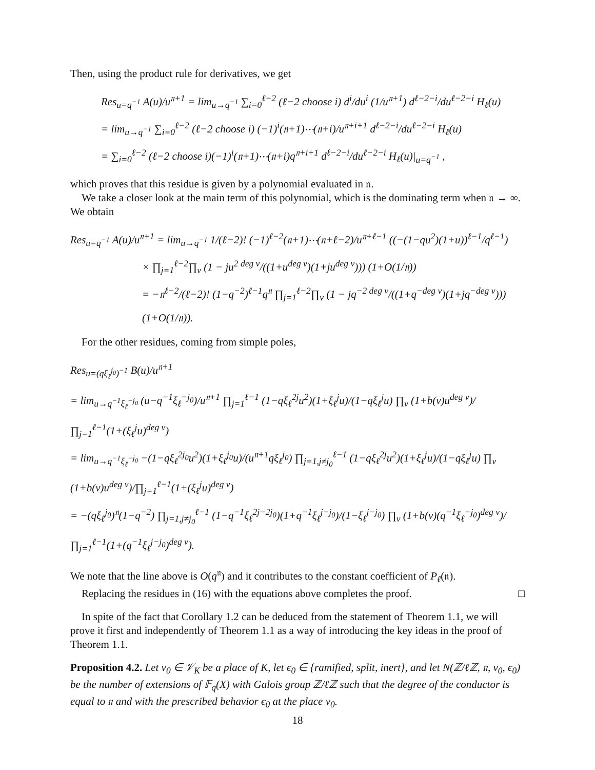Then, using the product rule for derivatives, we get
Res<sub>u=q<sup>−1</sup></sub> A(u)/u<sup>𝔫+1</sup> = lim<sub>u→q<sup>−1</sup></sub> ∑<sub>i=0</sub><sup>ℓ−2</sup> (ℓ−2 choose i) d<sup>i</sup>/du<sup>i</sup> (1/u<sup>𝔫+1</sup>) d<sup>ℓ−2−i</sup>/du<sup>ℓ−2−i</sup> H<sub>ℓ</sub>(u)
= lim<sub>u→q<sup>−1</sup></sub> ∑<sub>i=0</sub><sup>ℓ−2</sup> (ℓ−2 choose i) (−1)<sup>i</sup>(𝔫+1)⋯(𝔫+i)/u<sup>𝔫+i+1</sup> d<sup>ℓ−2−i</sup>/du<sup>ℓ−2−i</sup> H<sub>ℓ</sub>(u)
= ∑<sub>i=0</sub><sup>ℓ−2</sup> (ℓ−2 choose i)(−1)<sup>i</sup>(𝔫+1)⋯(𝔫+i)q<sup>𝔫+i+1</sup> d<sup>ℓ−2−i</sup>/du<sup>ℓ−2−i</sup> H<sub>ℓ</sub>(u)|<sub>u=q<sup>−1</sup></sub> ,
which proves that this residue is given by a polynomial evaluated in 𝔫.
We take a closer look at the main term of this polynomial, which is the dominating term when 𝔫 → ∞. We obtain
Res<sub>u=q<sup>−1</sup></sub> A(u)/u<sup>𝔫+1</sup> = lim<sub>u→q<sup>−1</sup></sub> 1/(ℓ−2)! (−1)<sup>ℓ−2</sup>(𝔫+1)⋯(𝔫+ℓ−2)/u<sup>𝔫+ℓ−1</sup> ((−(1−qu<sup>2</sup>)(1+u))<sup>ℓ−1</sup>/q<sup>ℓ−1</sup>)
× ∏<sub>j=1</sub><sup>ℓ−2</sup>∏<sub>v</sub> (1 − ju<sup>2 deg v</sup>/((1+u<sup>deg v</sup>)(1+ju<sup>deg v</sup>))) (1+O(1/𝔫))
= −𝔫<sup>ℓ−2</sup>/(ℓ−2)! (1−q<sup>−2</sup>)<sup>ℓ−1</sup>q<sup>𝔫</sup> ∏<sub>j=1</sub><sup>ℓ−2</sup>∏<sub>v</sub> (1 − jq<sup>−2 deg v</sup>/((1+q<sup>−deg v</sup>)(1+jq<sup>−deg v</sup>))) (1+O(1/𝔫)).
For the other residues, coming from simple poles,
Res<sub>u=(qξ<sub>ℓ</sub><sup>j<sub>0</sub></sup>)<sup>−1</sup></sub> B(u)/u<sup>𝔫+1</sup>
= lim<sub>u→q<sup>−1</sup>ξ<sub>ℓ</sub><sup>−j<sub>0</sub></sup></sub> (u−q<sup>−1</sup>ξ<sub>ℓ</sub><sup>−j<sub>0</sub></sup>)/u<sup>𝔫+1</sup> ∏<sub>j=1</sub><sup>ℓ−1</sup> (1−qξ<sub>ℓ</sub><sup>2j</sup>u<sup>2</sup>)(1+ξ<sub>ℓ</sub><sup>j</sup>u)/(1−qξ<sub>ℓ</sub><sup>j</sup>u) ∏<sub>v</sub> (1+b(v)u<sup>deg v</sup>)/∏<sub>j=1</sub><sup>ℓ−1</sup>(1+(ξ<sub>ℓ</sub><sup>j</sup>u)<sup>deg v</sup>)
= lim<sub>u→q<sup>−1</sup>ξ<sub>ℓ</sub><sup>−j<sub>0</sub></sup></sub> −(1−qξ<sub>ℓ</sub><sup>2j<sub>0</sub></sup>u<sup>2</sup>)(1+ξ<sub>ℓ</sub><sup>j<sub>0</sub></sup>u)/(u<sup>𝔫+1</sup>qξ<sub>ℓ</sub><sup>j<sub>0</sub></sup>) ∏<sub>j=1,j≠j<sub>0</sub></sub><sup>ℓ−1</sup> (1−qξ<sub>ℓ</sub><sup>2j</sup>u<sup>2</sup>)(1+ξ<sub>ℓ</sub><sup>j</sup>u)/(1−qξ<sub>ℓ</sub><sup>j</sup>u) ∏<sub>v</sub> (1+b(v)u<sup>deg v</sup>)/∏<sub>j=1</sub><sup>ℓ−1</sup>(1+(ξ<sub>ℓ</sub><sup>j</sup>u)<sup>deg v</sup>)
= −(qξ<sub>ℓ</sub><sup>j<sub>0</sub></sup>)<sup>𝔫</sup>(1−q<sup>−2</sup>) ∏<sub>j=1,j≠j<sub>0</sub></sub><sup>ℓ−1</sup> (1−q<sup>−1</sup>ξ<sub>ℓ</sub><sup>2j−2j<sub>0</sub></sup>)(1+q<sup>−1</sup>ξ<sub>ℓ</sub><sup>j−j<sub>0</sub></sup>)/(1−ξ<sub>ℓ</sub><sup>j−j<sub>0</sub></sup>) ∏<sub>v</sub> (1+b(v)(q<sup>−1</sup>ξ<sub>ℓ</sub><sup>−j<sub>0</sub></sup>)<sup>deg v</sup>)/∏<sub>j=1</sub><sup>ℓ−1</sup>(1+(q<sup>−1</sup>ξ<sub>ℓ</sub><sup>j−j<sub>0</sub></sup>)<sup>deg v</sup>).
We note that the line above is O(q<sup>𝔫</sup>) and it contributes to the constant coefficient of P<sub>ℓ</sub>(𝔫).
Replacing the residues in (16) with the equations above completes the proof. □
In spite of the fact that Corollary 1.2 can be deduced from the statement of Theorem 1.1, we will prove it first and independently of Theorem 1.1 as a way of introducing the key ideas in the proof of Theorem 1.1.
Proposition 4.2. Let v<sub>0</sub> ∈ 𝒱<sub>K</sub> be a place of K, let ϵ<sub>0</sub> ∈ {ramified, split, inert}, and let N(ℤ/ℓℤ, 𝔫, v<sub>0</sub>, ϵ<sub>0</sub>) be the number of extensions of 𝔽<sub>q</sub>(X) with Galois group ℤ/ℓℤ such that the degree of the conductor is equal to 𝔫 and with the prescribed behavior ϵ<sub>0</sub> at the place v<sub>0</sub>.
18